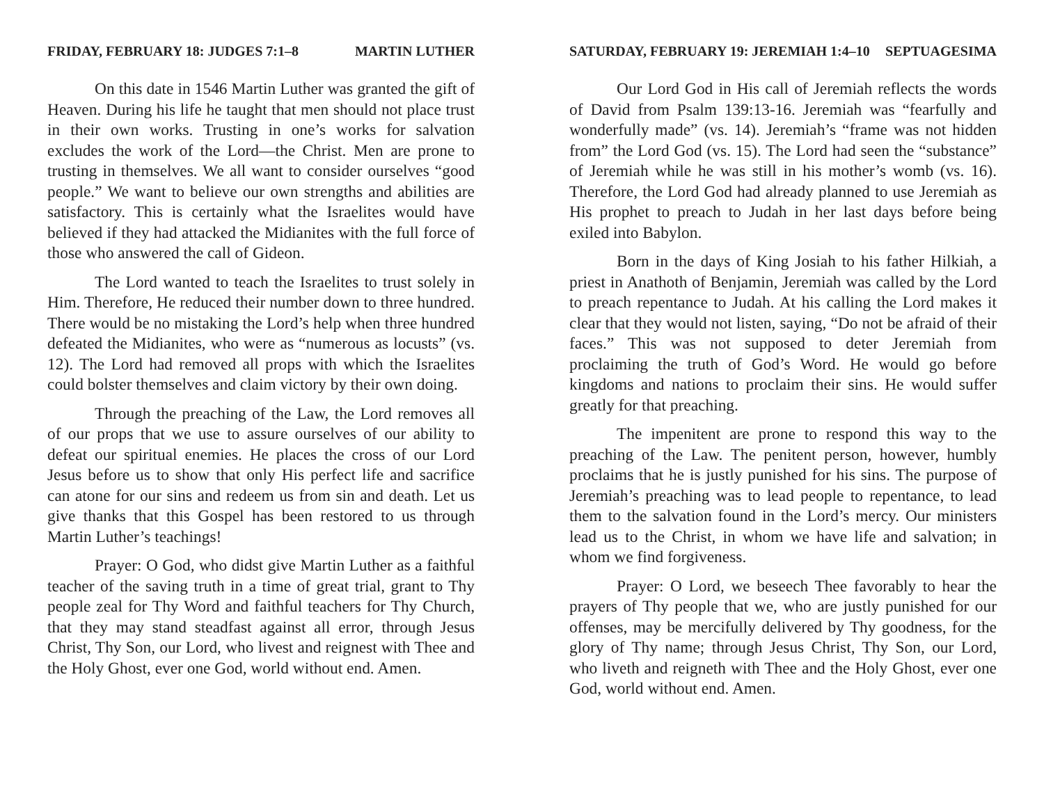FRIDAY, FEBRUARY 18: JUDGES 7:1–8 MARTIN LUTHER
On this date in 1546 Martin Luther was granted the gift of Heaven. During his life he taught that men should not place trust in their own works. Trusting in one’s works for salvation excludes the work of the Lord—the Christ. Men are prone to trusting in themselves. We all want to consider ourselves “good people.” We want to believe our own strengths and abilities are satisfactory. This is certainly what the Israelites would have believed if they had attacked the Midianites with the full force of those who answered the call of Gideon.
The Lord wanted to teach the Israelites to trust solely in Him. Therefore, He reduced their number down to three hundred. There would be no mistaking the Lord’s help when three hundred defeated the Midianites, who were as “numerous as locusts” (vs. 12). The Lord had removed all props with which the Israelites could bolster themselves and claim victory by their own doing.
Through the preaching of the Law, the Lord removes all of our props that we use to assure ourselves of our ability to defeat our spiritual enemies. He places the cross of our Lord Jesus before us to show that only His perfect life and sacrifice can atone for our sins and redeem us from sin and death. Let us give thanks that this Gospel has been restored to us through Martin Luther’s teachings!
Prayer: O God, who didst give Martin Luther as a faithful teacher of the saving truth in a time of great trial, grant to Thy people zeal for Thy Word and faithful teachers for Thy Church, that they may stand steadfast against all error, through Jesus Christ, Thy Son, our Lord, who livest and reignest with Thee and the Holy Ghost, ever one God, world without end. Amen.
SATURDAY, FEBRUARY 19: JEREMIAH 1:4–10 SEPTUAGESIMA
Our Lord God in His call of Jeremiah reflects the words of David from Psalm 139:13-16. Jeremiah was “fearfully and wonderfully made” (vs. 14). Jeremiah’s “frame was not hidden from” the Lord God (vs. 15). The Lord had seen the “substance” of Jeremiah while he was still in his mother’s womb (vs. 16). Therefore, the Lord God had already planned to use Jeremiah as His prophet to preach to Judah in her last days before being exiled into Babylon.
Born in the days of King Josiah to his father Hilkiah, a priest in Anathoth of Benjamin, Jeremiah was called by the Lord to preach repentance to Judah. At his calling the Lord makes it clear that they would not listen, saying, “Do not be afraid of their faces.” This was not supposed to deter Jeremiah from proclaiming the truth of God’s Word. He would go before kingdoms and nations to proclaim their sins. He would suffer greatly for that preaching.
The impenitent are prone to respond this way to the preaching of the Law. The penitent person, however, humbly proclaims that he is justly punished for his sins. The purpose of Jeremiah’s preaching was to lead people to repentance, to lead them to the salvation found in the Lord’s mercy. Our ministers lead us to the Christ, in whom we have life and salvation; in whom we find forgiveness.
Prayer: O Lord, we beseech Thee favorably to hear the prayers of Thy people that we, who are justly punished for our offenses, may be mercifully delivered by Thy goodness, for the glory of Thy name; through Jesus Christ, Thy Son, our Lord, who liveth and reigneth with Thee and the Holy Ghost, ever one God, world without end. Amen.